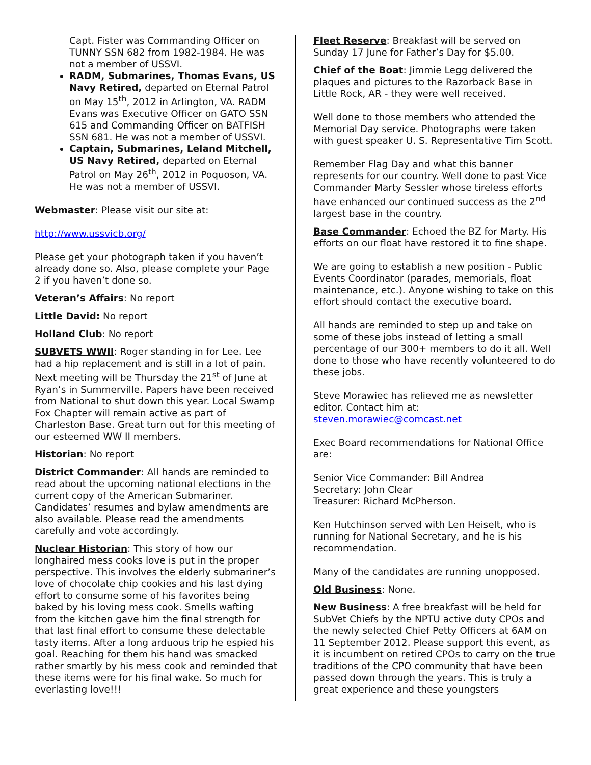Capt. Fister was Commanding Officer on TUNNY SSN 682 from 1982-1984. He was not a member of USSVI.
RADM, Submarines, Thomas Evans, US Navy Retired, departed on Eternal Patrol on May 15<sup>th</sup>, 2012 in Arlington, VA. RADM Evans was Executive Officer on GATO SSN 615 and Commanding Officer on BATFISH SSN 681. He was not a member of USSVI.
Captain, Submarines, Leland Mitchell, US Navy Retired, departed on Eternal Patrol on May 26<sup>th</sup>, 2012 in Poquoson, VA. He was not a member of USSVI.
Webmaster: Please visit our site at:
http://www.ussvicb.org/
Please get your photograph taken if you haven’t already done so. Also, please complete your Page 2 if you haven’t done so.
Veteran’s Affairs: No report
Little David: No report
Holland Club: No report
SUBVETS WWII: Roger standing in for Lee. Lee had a hip replacement and is still in a lot of pain. Next meeting will be Thursday the 21<sup>st</sup> of June at Ryan’s in Summerville. Papers have been received from National to shut down this year. Local Swamp Fox Chapter will remain active as part of Charleston Base. Great turn out for this meeting of our esteemed WW II members.
Historian: No report
District Commander: All hands are reminded to read about the upcoming national elections in the current copy of the American Submariner. Candidates’ resumes and bylaw amendments are also available. Please read the amendments carefully and vote accordingly.
Nuclear Historian: This story of how our longhaired mess cooks love is put in the proper perspective. This involves the elderly submariner’s love of chocolate chip cookies and his last dying effort to consume some of his favorites being baked by his loving mess cook. Smells wafting from the kitchen gave him the final strength for that last final effort to consume these delectable tasty items. After a long arduous trip he espied his goal. Reaching for them his hand was smacked rather smartly by his mess cook and reminded that these items were for his final wake. So much for everlasting love!!!
Fleet Reserve: Breakfast will be served on Sunday 17 June for Father’s Day for $5.00.
Chief of the Boat: Jimmie Legg delivered the plaques and pictures to the Razorback Base in Little Rock, AR - they were well received.
Well done to those members who attended the Memorial Day service. Photographs were taken with guest speaker U. S. Representative Tim Scott.
Remember Flag Day and what this banner represents for our country. Well done to past Vice Commander Marty Sessler whose tireless efforts have enhanced our continued success as the 2<sup>nd</sup> largest base in the country.
Base Commander: Echoed the BZ for Marty. His efforts on our float have restored it to fine shape.
We are going to establish a new position - Public Events Coordinator (parades, memorials, float maintenance, etc.). Anyone wishing to take on this effort should contact the executive board.
All hands are reminded to step up and take on some of these jobs instead of letting a small percentage of our 300+ members to do it all. Well done to those who have recently volunteered to do these jobs.
Steve Morawiec has relieved me as newsletter editor. Contact him at: steven.morawiec@comcast.net
Exec Board recommendations for National Office are:
Senior Vice Commander: Bill Andrea
Secretary: John Clear
Treasurer: Richard McPherson.
Ken Hutchinson served with Len Heiselt, who is running for National Secretary, and he is his recommendation.
Many of the candidates are running unopposed.
Old Business: None.
New Business: A free breakfast will be held for SubVet Chiefs by the NPTU active duty CPOs and the newly selected Chief Petty Officers at 6AM on 11 September 2012. Please support this event, as it is incumbent on retired CPOs to carry on the true traditions of the CPO community that have been passed down through the years. This is truly a great experience and these youngsters